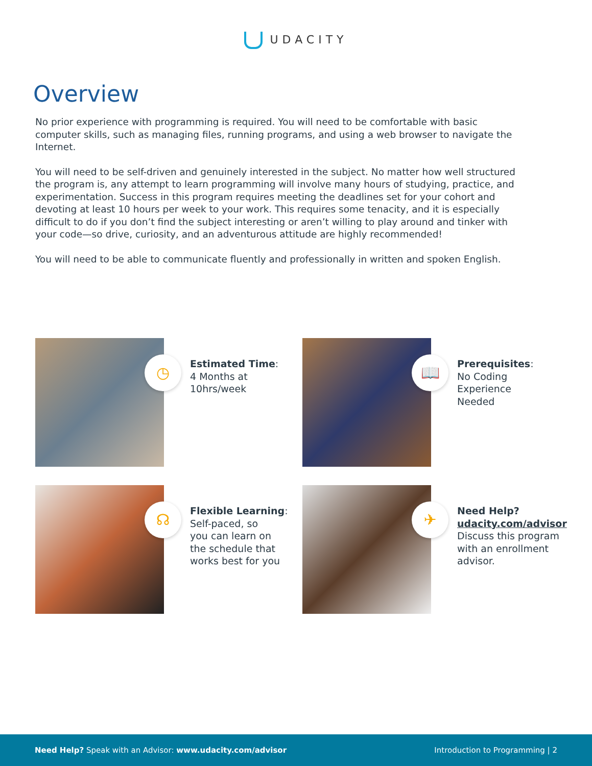UDACITY
Overview
No prior experience with programming is required. You will need to be comfortable with basic computer skills, such as managing files, running programs, and using a web browser to navigate the Internet.
You will need to be self-driven and genuinely interested in the subject. No matter how well structured the program is, any attempt to learn programming will involve many hours of studying, practice, and experimentation. Success in this program requires meeting the deadlines set for your cohort and devoting at least 10 hours per week to your work. This requires some tenacity, and it is especially difficult to do if you don’t find the subject interesting or aren’t willing to play around and tinker with your code—so drive, curiosity, and an adventurous attitude are highly recommended!
You will need to be able to communicate fluently and professionally in written and spoken English.
◷
Estimated Time:
4 Months at
10hrs/week
📖
Prerequisites:
No Coding
Experience
Needed
☊
Flexible Learning:
Self-paced, so
you can learn on
the schedule that
works best for you
✈
Need Help?
udacity.com/advisor
Discuss this program
with an enrollment
advisor.
Need Help? Speak with an Advisor: www.udacity.com/advisor
Introduction to Programming | 2